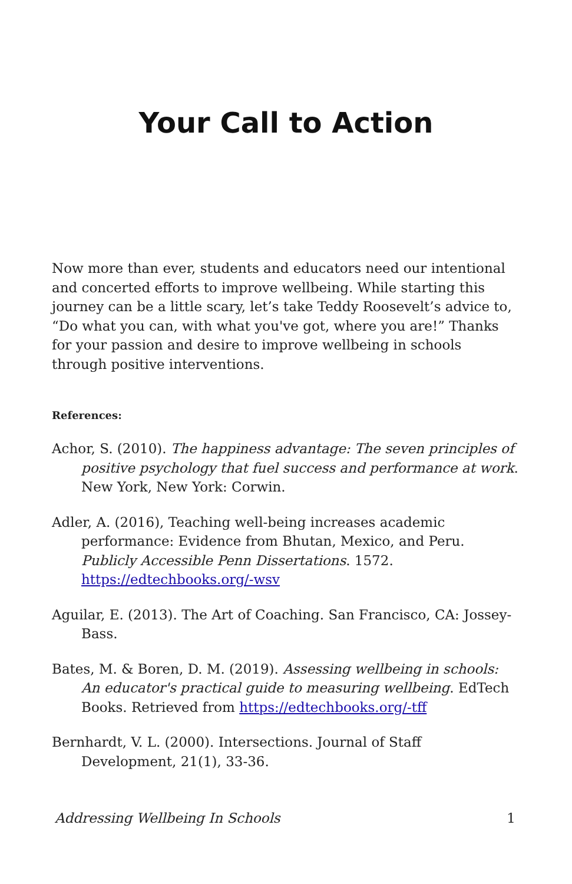Your Call to Action
Now more than ever, students and educators need our intentional and concerted efforts to improve wellbeing. While starting this journey can be a little scary, let’s take Teddy Roosevelt’s advice to, “Do what you can, with what you've got, where you are!” Thanks for your passion and desire to improve wellbeing in schools through positive interventions.
References:
Achor, S. (2010). The happiness advantage: The seven principles of positive psychology that fuel success and performance at work. New York, New York: Corwin.
Adler, A. (2016), Teaching well-being increases academic performance: Evidence from Bhutan, Mexico, and Peru. Publicly Accessible Penn Dissertations. 1572. https://edtechbooks.org/-wsv
Aguilar, E. (2013). The Art of Coaching. San Francisco, CA: Jossey-Bass.
Bates, M. & Boren, D. M. (2019). Assessing wellbeing in schools: An educator's practical guide to measuring wellbeing. EdTech Books. Retrieved from https://edtechbooks.org/-tff
Bernhardt, V. L. (2000). Intersections. Journal of Staff Development, 21(1), 33-36.
Addressing Wellbeing In Schools 1